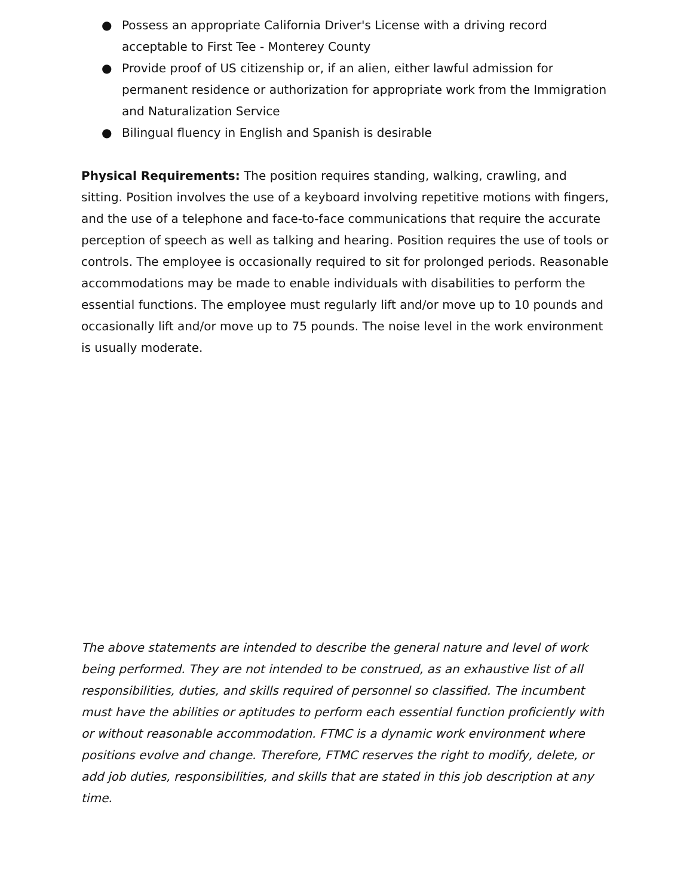● Possess an appropriate California Driver's License with a driving record acceptable to First Tee - Monterey County
● Provide proof of US citizenship or, if an alien, either lawful admission for permanent residence or authorization for appropriate work from the Immigration and Naturalization Service
● Bilingual fluency in English and Spanish is desirable
Physical Requirements: The position requires standing, walking, crawling, and sitting. Position involves the use of a keyboard involving repetitive motions with fingers, and the use of a telephone and face-to-face communications that require the accurate perception of speech as well as talking and hearing. Position requires the use of tools or controls. The employee is occasionally required to sit for prolonged periods. Reasonable accommodations may be made to enable individuals with disabilities to perform the essential functions. The employee must regularly lift and/or move up to 10 pounds and occasionally lift and/or move up to 75 pounds. The noise level in the work environment is usually moderate.
The above statements are intended to describe the general nature and level of work being performed. They are not intended to be construed, as an exhaustive list of all responsibilities, duties, and skills required of personnel so classified. The incumbent must have the abilities or aptitudes to perform each essential function proficiently with or without reasonable accommodation. FTMC is a dynamic work environment where positions evolve and change. Therefore, FTMC reserves the right to modify, delete, or add job duties, responsibilities, and skills that are stated in this job description at any time.